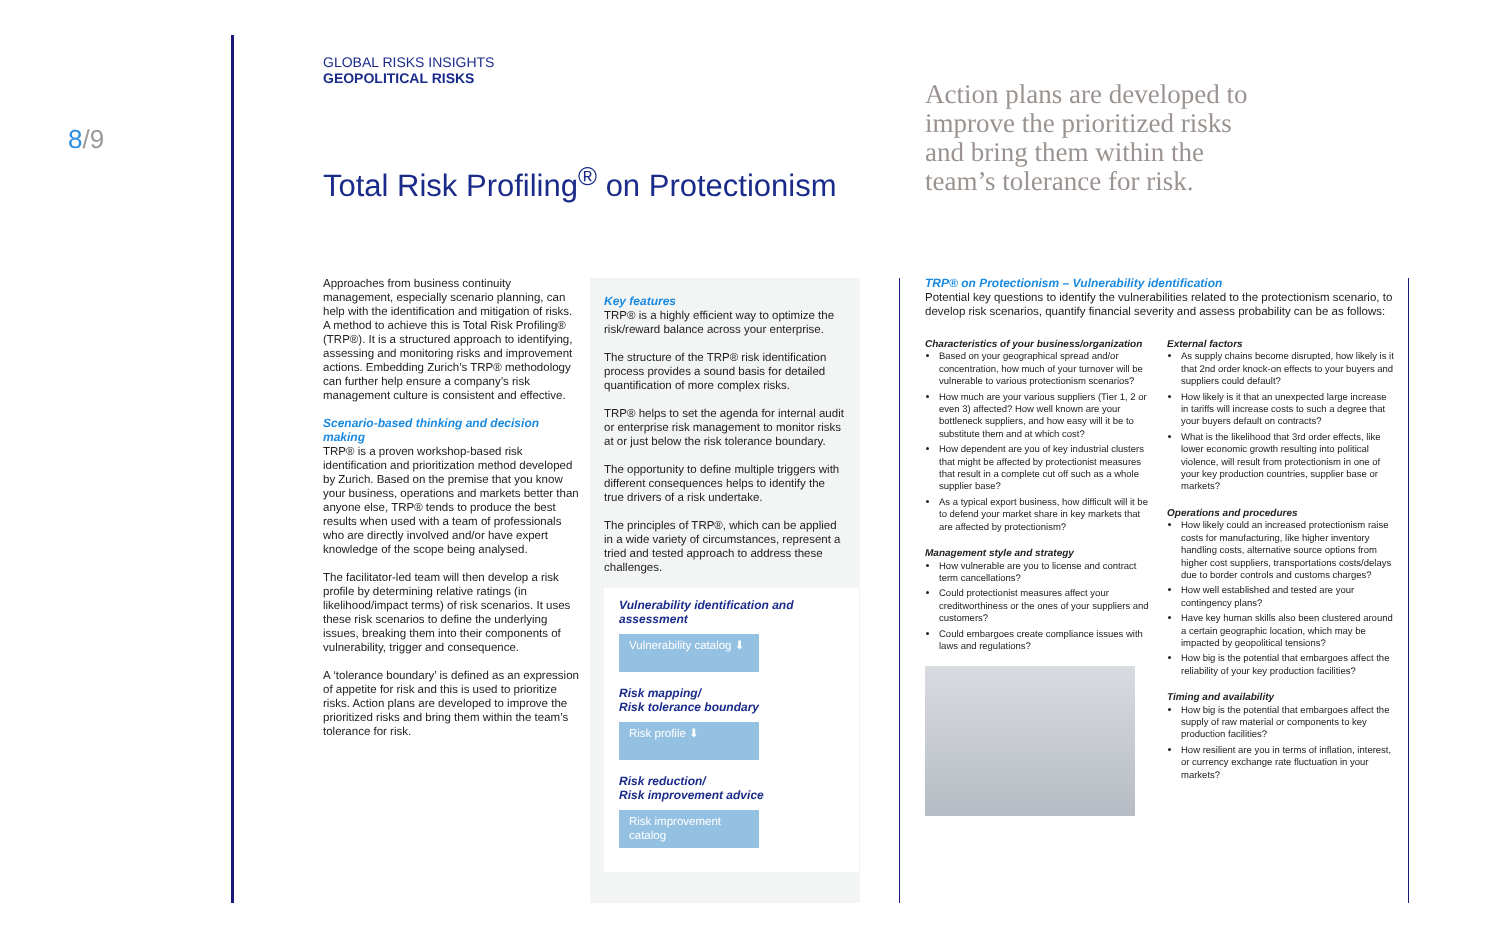8/9
GLOBAL RISKS INSIGHTS
GEOPOLITICAL RISKS
Total Risk Profiling<sup>®</sup> on Protectionism
Action plans are developed to improve the prioritized risks and bring them within the team’s tolerance for risk.
Approaches from business continuity management, especially scenario planning, can help with the identification and mitigation of risks. A method to achieve this is Total Risk Profiling® (TRP®). It is a structured approach to identifying, assessing and monitoring risks and improvement actions. Embedding Zurich’s TRP® methodology can further help ensure a company’s risk management culture is consistent and effective.
Scenario-based thinking and decision making
TRP® is a proven workshop-based risk identification and prioritization method developed by Zurich. Based on the premise that you know your business, operations and markets better than anyone else, TRP® tends to produce the best results when used with a team of professionals who are directly involved and/or have expert knowledge of the scope being analysed.
The facilitator-led team will then develop a risk profile by determining relative ratings (in likelihood/impact terms) of risk scenarios. It uses these risk scenarios to define the underlying issues, breaking them into their components of vulnerability, trigger and consequence.
A ‘tolerance boundary’ is defined as an expression of appetite for risk and this is used to prioritize risks. Action plans are developed to improve the prioritized risks and bring them within the team’s tolerance for risk.
Key features
TRP® is a highly efficient way to optimize the risk/reward balance across your enterprise.
The structure of the TRP® risk identification process provides a sound basis for detailed quantification of more complex risks.
TRP® helps to set the agenda for internal audit or enterprise risk management to monitor risks at or just below the risk tolerance boundary.
The opportunity to define multiple triggers with different consequences helps to identify the true drivers of a risk undertake.
The principles of TRP®, which can be applied in a wide variety of circumstances, represent a tried and tested approach to address these challenges.
Vulnerability identification and assessment
Vulnerability catalog ⬇
Risk mapping/
Risk tolerance boundary
Risk profile ⬇
Risk reduction/
Risk improvement advice
Risk improvement catalog
TRP® on Protectionism – Vulnerability identification
Potential key questions to identify the vulnerabilities related to the protectionism scenario, to develop risk scenarios, quantify financial severity and assess probability can be as follows:
Characteristics of your business/organization
Based on your geographical spread and/or concentration, how much of your turnover will be vulnerable to various protectionism scenarios?
How much are your various suppliers (Tier 1, 2 or even 3) affected? How well known are your bottleneck suppliers, and how easy will it be to substitute them and at which cost?
How dependent are you of key industrial clusters that might be affected by protectionist measures that result in a complete cut off such as a whole supplier base?
As a typical export business, how difficult will it be to defend your market share in key markets that are affected by protectionism?
Management style and strategy
How vulnerable are you to license and contract term cancellations?
Could protectionist measures affect your creditworthiness or the ones of your suppliers and customers?
Could embargoes create compliance issues with laws and regulations?
External factors
As supply chains become disrupted, how likely is it that 2nd order knock-on effects to your buyers and suppliers could default?
How likely is it that an unexpected large increase in tariffs will increase costs to such a degree that your buyers default on contracts?
What is the likelihood that 3rd order effects, like lower economic growth resulting into political violence, will result from protectionism in one of your key production countries, supplier base or markets?
Operations and procedures
How likely could an increased protectionism raise costs for manufacturing, like higher inventory handling costs, alternative source options from higher cost suppliers, transportations costs/delays due to border controls and customs charges?
How well established and tested are your contingency plans?
Have key human skills also been clustered around a certain geographic location, which may be impacted by geopolitical tensions?
How big is the potential that embargoes affect the reliability of your key production facilities?
Timing and availability
How big is the potential that embargoes affect the supply of raw material or components to key production facilities?
How resilient are you in terms of inflation, interest, or currency exchange rate fluctuation in your markets?